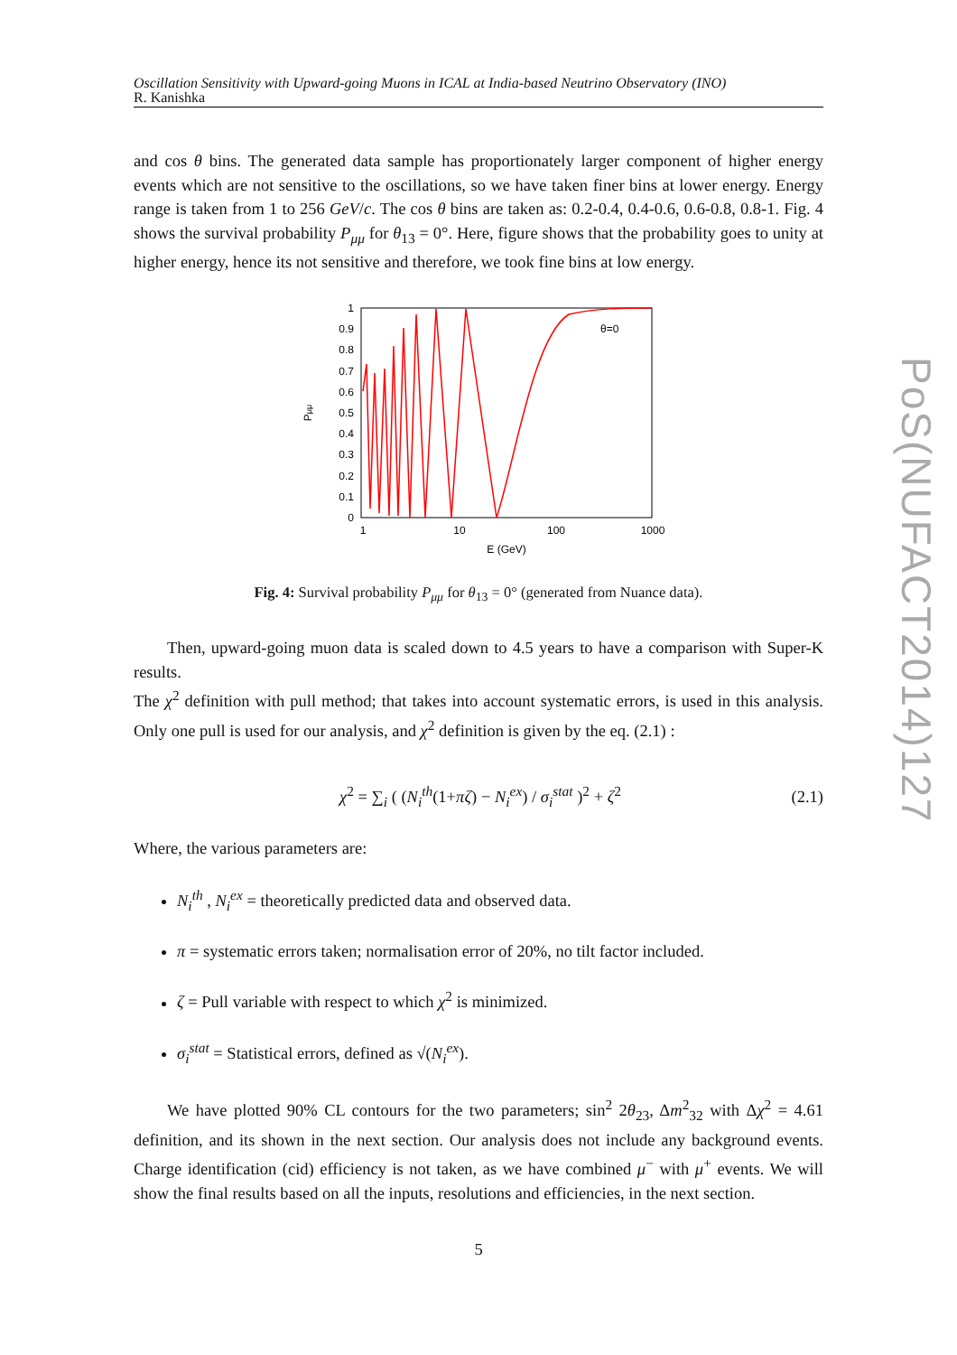PoS(NUFACT2014)127
Oscillation Sensitivity with Upward-going Muons in ICAL at India-based Neutrino Observatory (INO)
R. Kanishka
and cos θ bins. The generated data sample has proportionately larger component of higher energy events which are not sensitive to the oscillations, so we have taken finer bins at lower energy. Energy range is taken from 1 to 256 GeV/c. The cos θ bins are taken as: 0.2-0.4, 0.4-0.6, 0.6-0.8, 0.8-1. Fig. 4 shows the survival probability P<sub>μμ</sub> for θ<sub>13</sub> = 0°. Here, figure shows that the probability goes to unity at higher energy, hence its not sensitive and therefore, we took fine bins at low energy.
1
0.9
0.8
0.7
0.6
0.5
0.4
0.3
0.2
0.1
0
1
10
100
1000
E (GeV)
Pμμ
θ=0
Fig. 4: Survival probability P<sub>μμ</sub> for θ<sub>13</sub> = 0° (generated from Nuance data).
Then, upward-going muon data is scaled down to 4.5 years to have a comparison with Super-K results.
The χ<sup>2</sup> definition with pull method; that takes into account systematic errors, is used in this analysis. Only one pull is used for our analysis, and χ<sup>2</sup> definition is given by the eq. (2.1) :
χ<sup>2</sup> = ∑<sub>i</sub> ( (N<sub>i</sub><sup>th</sup>(1+πζ) − N<sub>i</sub><sup>ex</sup>) / σ<sub>i</sub><sup>stat</sup> )<sup>2</sup> + ζ<sup>2</sup> (2.1)
Where, the various parameters are:
N<sub>i</sub><sup>th</sup> , N<sub>i</sub><sup>ex</sup> = theoretically predicted data and observed data.
π = systematic errors taken; normalisation error of 20%, no tilt factor included.
ζ = Pull variable with respect to which χ<sup>2</sup> is minimized.
σ<sub>i</sub><sup>stat</sup> = Statistical errors, defined as √(N<sub>i</sub><sup>ex</sup>).
We have plotted 90% CL contours for the two parameters; sin<sup>2</sup> 2θ<sub>23</sub>, Δm<sup>2</sup><sub>32</sub> with Δχ<sup>2</sup> = 4.61 definition, and its shown in the next section. Our analysis does not include any background events. Charge identification (cid) efficiency is not taken, as we have combined μ<sup>−</sup> with μ<sup>+</sup> events. We will show the final results based on all the inputs, resolutions and efficiencies, in the next section.
5